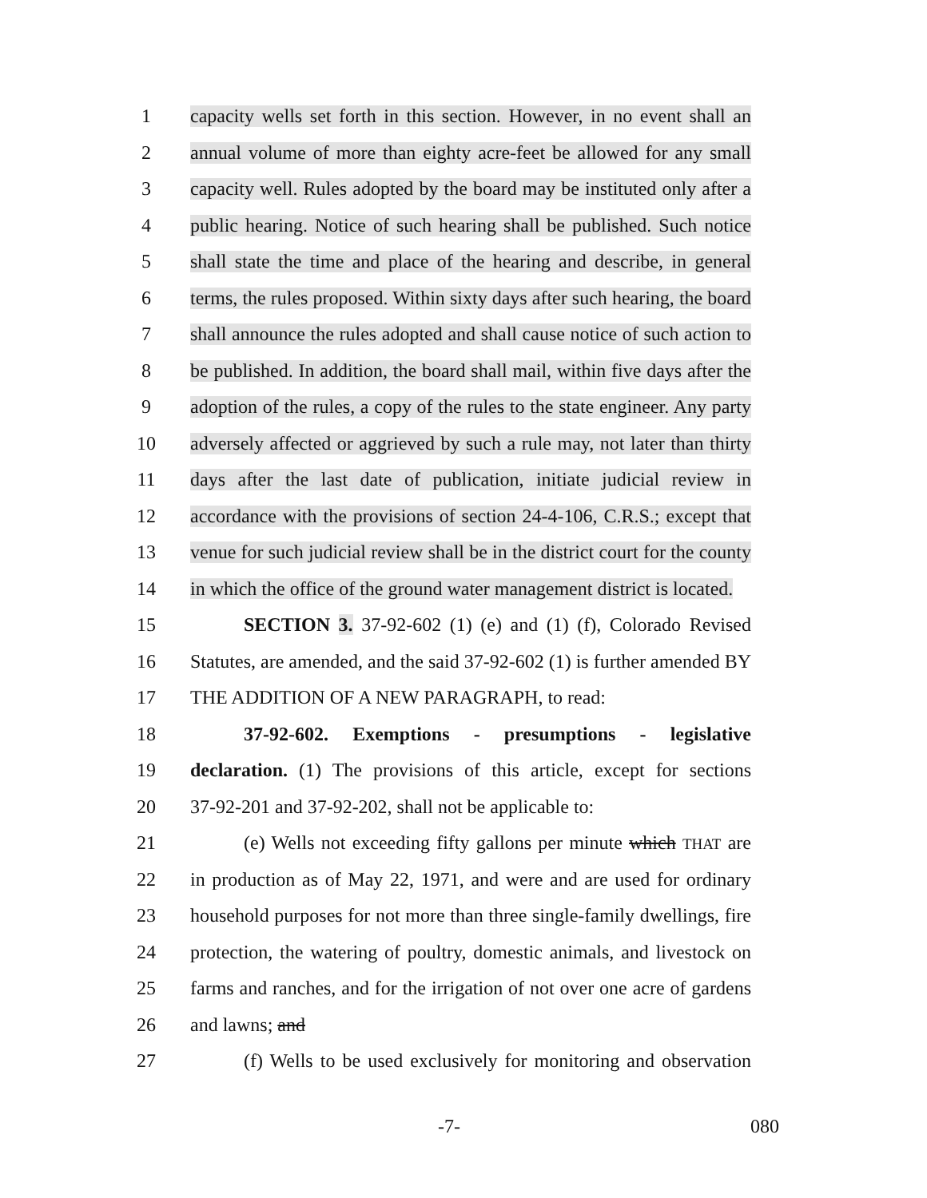1 capacity wells set forth in this section. However, in no event shall an
2 annual volume of more than eighty acre-feet be allowed for any small
3 capacity well. Rules adopted by the board may be instituted only after a
4 public hearing. Notice of such hearing shall be published. Such notice
5 shall state the time and place of the hearing and describe, in general
6 terms, the rules proposed. Within sixty days after such hearing, the board
7 shall announce the rules adopted and shall cause notice of such action to
8 be published. In addition, the board shall mail, within five days after the
9 adoption of the rules, a copy of the rules to the state engineer. Any party
10 adversely affected or aggrieved by such a rule may, not later than thirty
11 days after the last date of publication, initiate judicial review in
12 accordance with the provisions of section 24-4-106, C.R.S.; except that
13 venue for such judicial review shall be in the district court for the county
14 in which the office of the ground water management district is located.
15 SECTION 3. 37-92-602 (1) (e) and (1) (f), Colorado Revised
16 Statutes, are amended, and the said 37-92-602 (1) is further amended BY
17 THE ADDITION OF A NEW PARAGRAPH, to read:
18 37-92-602. Exemptions - presumptions - legislative
19 declaration. (1) The provisions of this article, except for sections
20 37-92-201 and 37-92-202, shall not be applicable to:
21 (e) Wells not exceeding fifty gallons per minute which THAT are
22 in production as of May 22, 1971, and were and are used for ordinary
23 household purposes for not more than three single-family dwellings, fire
24 protection, the watering of poultry, domestic animals, and livestock on
25 farms and ranches, and for the irrigation of not over one acre of gardens
26 and lawns; and
27 (f) Wells to be used exclusively for monitoring and observation
-7- 080